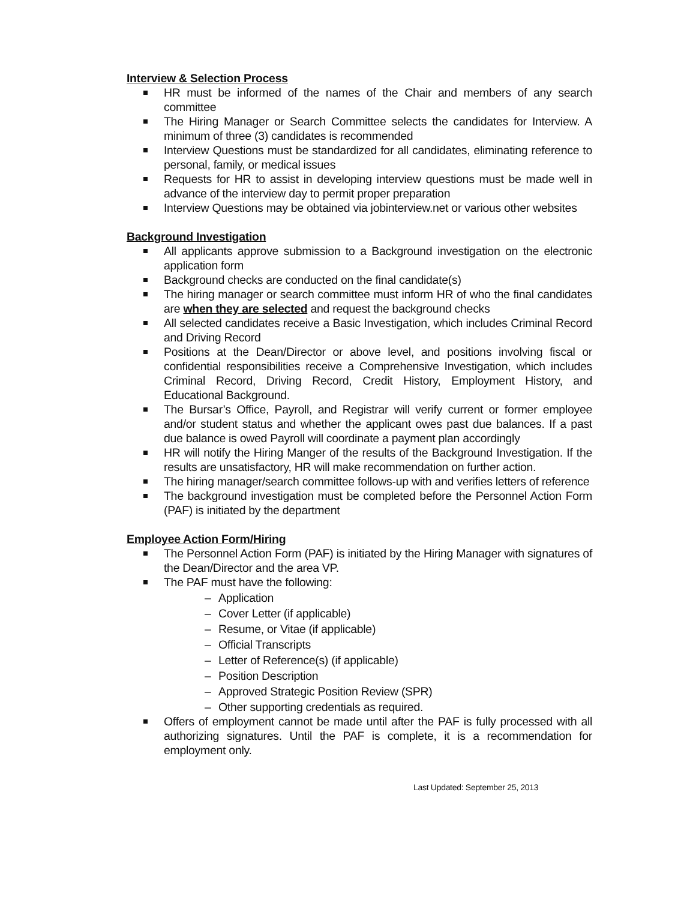Interview & Selection Process
HR must be informed of the names of the Chair and members of any search committee
The Hiring Manager or Search Committee selects the candidates for Interview. A minimum of three (3) candidates is recommended
Interview Questions must be standardized for all candidates, eliminating reference to personal, family, or medical issues
Requests for HR to assist in developing interview questions must be made well in advance of the interview day to permit proper preparation
Interview Questions may be obtained via jobinterview.net or various other websites
Background Investigation
All applicants approve submission to a Background investigation on the electronic application form
Background checks are conducted on the final candidate(s)
The hiring manager or search committee must inform HR of who the final candidates are when they are selected and request the background checks
All selected candidates receive a Basic Investigation, which includes Criminal Record and Driving Record
Positions at the Dean/Director or above level, and positions involving fiscal or confidential responsibilities receive a Comprehensive Investigation, which includes Criminal Record, Driving Record, Credit History, Employment History, and Educational Background.
The Bursar’s Office, Payroll, and Registrar will verify current or former employee and/or student status and whether the applicant owes past due balances. If a past due balance is owed Payroll will coordinate a payment plan accordingly
HR will notify the Hiring Manger of the results of the Background Investigation. If the results are unsatisfactory, HR will make recommendation on further action.
The hiring manager/search committee follows-up with and verifies letters of reference
The background investigation must be completed before the Personnel Action Form (PAF) is initiated by the department
Employee Action Form/Hiring
The Personnel Action Form (PAF) is initiated by the Hiring Manager with signatures of the Dean/Director and the area VP.
The PAF must have the following:
– Application
– Cover Letter (if applicable)
– Resume, or Vitae (if applicable)
– Official Transcripts
– Letter of Reference(s) (if applicable)
– Position Description
– Approved Strategic Position Review (SPR)
– Other supporting credentials as required.
Offers of employment cannot be made until after the PAF is fully processed with all authorizing signatures. Until the PAF is complete, it is a recommendation for employment only.
Last Updated: September 25, 2013